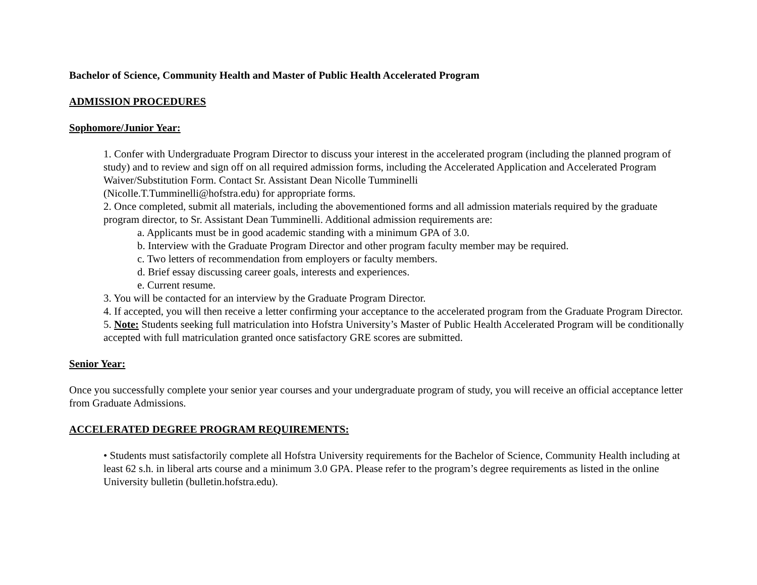Bachelor of Science, Community Health and Master of Public Health Accelerated Program
ADMISSION PROCEDURES
Sophomore/Junior Year:
1. Confer with Undergraduate Program Director to discuss your interest in the accelerated program (including the planned program of study) and to review and sign off on all required admission forms, including the Accelerated Application and Accelerated Program Waiver/Substitution Form. Contact Sr. Assistant Dean Nicolle Tumminelli
(Nicolle.T.Tumminelli@hofstra.edu) for appropriate forms.
2. Once completed, submit all materials, including the abovementioned forms and all admission materials required by the graduate program director, to Sr. Assistant Dean Tumminelli. Additional admission requirements are:
a. Applicants must be in good academic standing with a minimum GPA of 3.0.
b. Interview with the Graduate Program Director and other program faculty member may be required.
c. Two letters of recommendation from employers or faculty members.
d. Brief essay discussing career goals, interests and experiences.
e. Current resume.
3. You will be contacted for an interview by the Graduate Program Director.
4. If accepted, you will then receive a letter confirming your acceptance to the accelerated program from the Graduate Program Director.
5. Note: Students seeking full matriculation into Hofstra University’s Master of Public Health Accelerated Program will be conditionally accepted with full matriculation granted once satisfactory GRE scores are submitted.
Senior Year:
Once you successfully complete your senior year courses and your undergraduate program of study, you will receive an official acceptance letter from Graduate Admissions.
ACCELERATED DEGREE PROGRAM REQUIREMENTS:
• Students must satisfactorily complete all Hofstra University requirements for the Bachelor of Science, Community Health including at least 62 s.h. in liberal arts course and a minimum 3.0 GPA. Please refer to the program’s degree requirements as listed in the online University bulletin (bulletin.hofstra.edu).